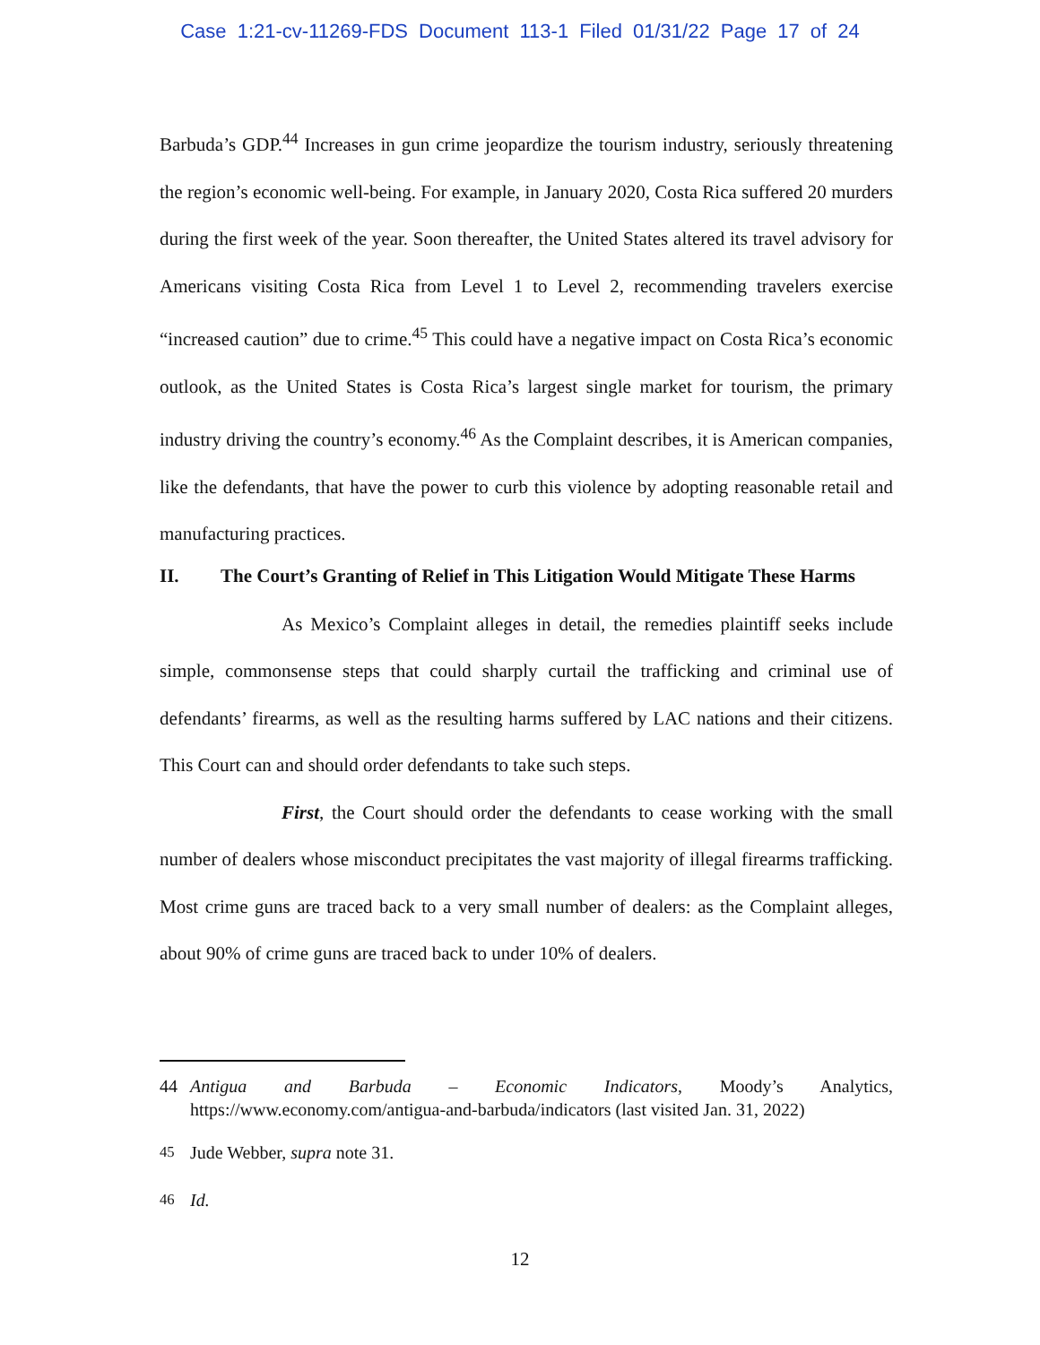Case 1:21-cv-11269-FDS Document 113-1 Filed 01/31/22 Page 17 of 24
Barbuda’s GDP.<sup>44</sup> Increases in gun crime jeopardize the tourism industry, seriously threatening the region’s economic well-being. For example, in January 2020, Costa Rica suffered 20 murders during the first week of the year. Soon thereafter, the United States altered its travel advisory for Americans visiting Costa Rica from Level 1 to Level 2, recommending travelers exercise “increased caution” due to crime.<sup>45</sup> This could have a negative impact on Costa Rica’s economic outlook, as the United States is Costa Rica’s largest single market for tourism, the primary industry driving the country’s economy.<sup>46</sup> As the Complaint describes, it is American companies, like the defendants, that have the power to curb this violence by adopting reasonable retail and manufacturing practices.
II. The Court’s Granting of Relief in This Litigation Would Mitigate These Harms
As Mexico’s Complaint alleges in detail, the remedies plaintiff seeks include simple, commonsense steps that could sharply curtail the trafficking and criminal use of defendants’ firearms, as well as the resulting harms suffered by LAC nations and their citizens. This Court can and should order defendants to take such steps.
First, the Court should order the defendants to cease working with the small number of dealers whose misconduct precipitates the vast majority of illegal firearms trafficking. Most crime guns are traced back to a very small number of dealers: as the Complaint alleges, about 90% of crime guns are traced back to under 10% of dealers.
44 Antigua and Barbuda – Economic Indicators, Moody’s Analytics, https://www.economy.com/antigua-and-barbuda/indicators (last visited Jan. 31, 2022)
<sup>45</sup> Jude Webber, supra note 31.
<sup>46</sup> Id.
12